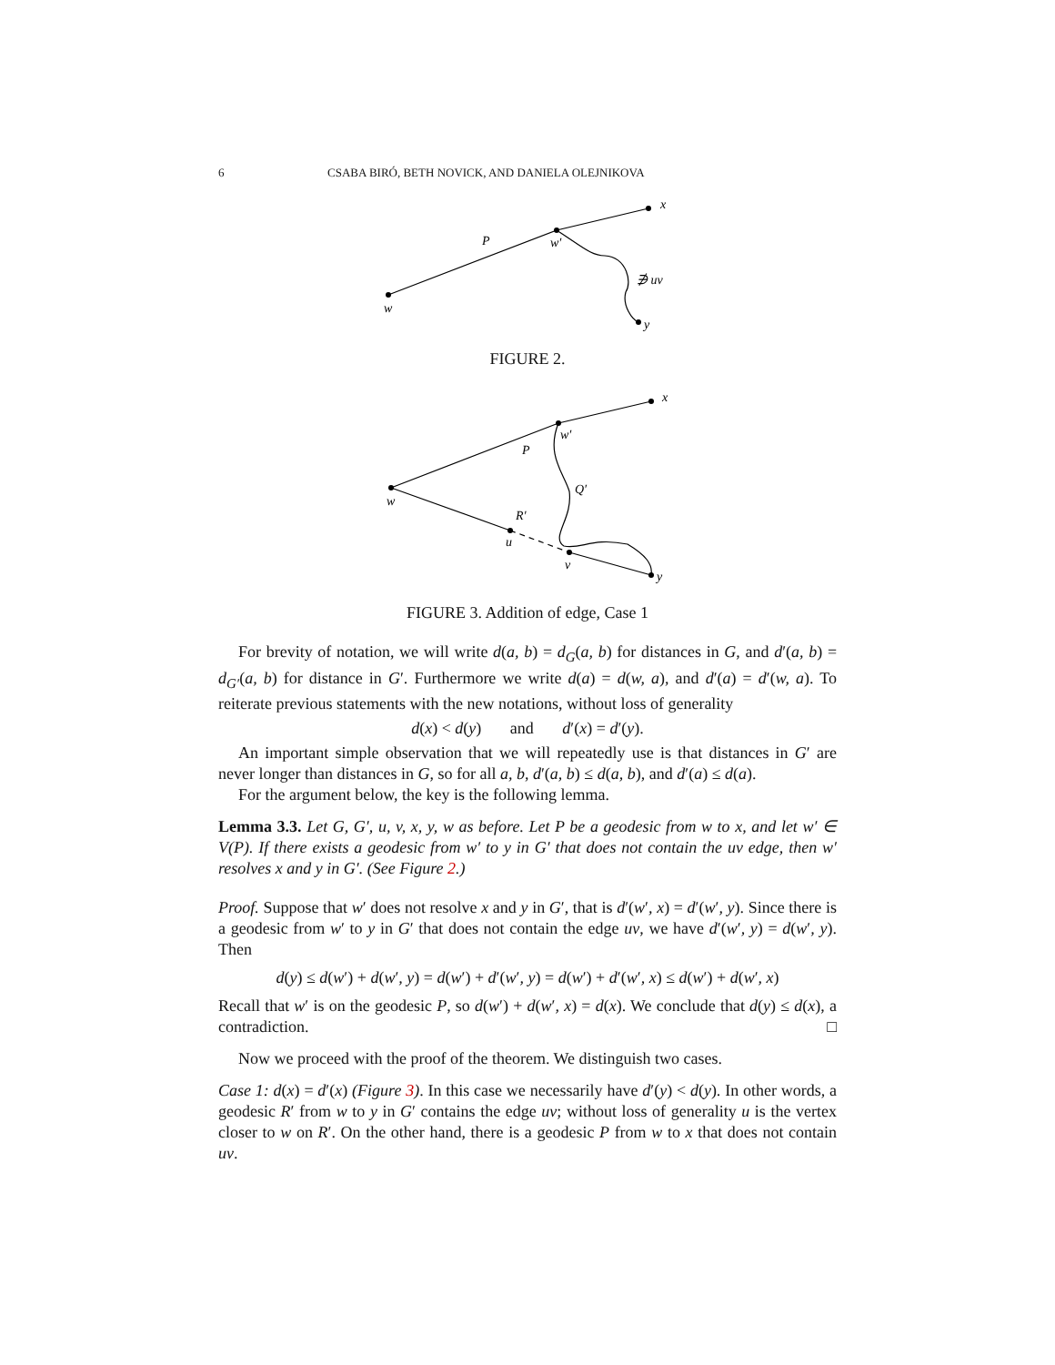6 CSABA BIRÓ, BETH NOVICK, AND DANIELA OLEJNIKOVA
w
w′
x
y
P
∌ uv
FIGURE 2.
w
w′
x
y
P
Q′
R′
u
v
FIGURE 3. Addition of edge, Case 1
For brevity of notation, we will write d(a, b) = d<sub>G</sub>(a, b) for distances in G, and d′(a, b) = d<sub>G′</sub>(a, b) for distance in G′. Furthermore we write d(a) = d(w, a), and d′(a) = d′(w, a). To reiterate previous statements with the new notations, without loss of generality
d(x) < d(y) and d′(x) = d′(y).
An important simple observation that we will repeatedly use is that distances in G′ are never longer than distances in G, so for all a, b, d′(a, b) ≤ d(a, b), and d′(a) ≤ d(a).
For the argument below, the key is the following lemma.
Lemma 3.3. Let G, G′, u, v, x, y, w as before. Let P be a geodesic from w to x, and let w′ ∈ V(P). If there exists a geodesic from w′ to y in G′ that does not contain the uv edge, then w′ resolves x and y in G′. (See Figure 2.)
Proof. Suppose that w′ does not resolve x and y in G′, that is d′(w′, x) = d′(w′, y). Since there is a geodesic from w′ to y in G′ that does not contain the edge uv, we have d′(w′, y) = d(w′, y). Then
d(y) ≤ d(w′) + d(w′, y) = d(w′) + d′(w′, y) = d(w′) + d′(w′, x) ≤ d(w′) + d(w′, x)
Recall that w′ is on the geodesic P, so d(w′) + d(w′, x) = d(x). We conclude that d(y) ≤ d(x), a contradiction. □
Now we proceed with the proof of the theorem. We distinguish two cases.
Case 1: d(x) = d′(x) (Figure 3). In this case we necessarily have d′(y) < d(y). In other words, a geodesic R′ from w to y in G′ contains the edge uv; without loss of generality u is the vertex closer to w on R′. On the other hand, there is a geodesic P from w to x that does not contain uv.